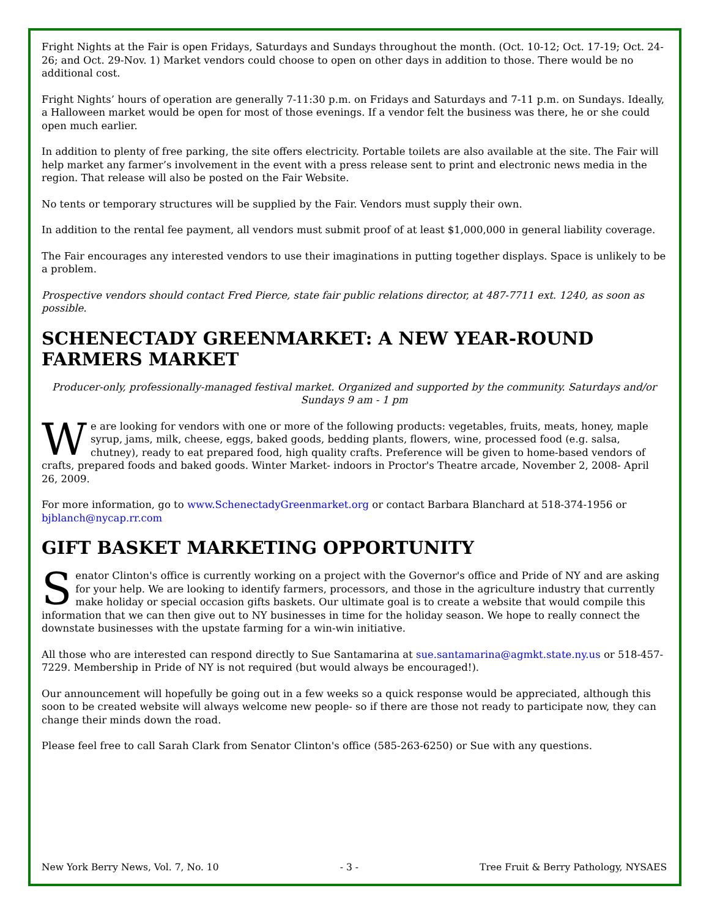Fright Nights at the Fair is open Fridays, Saturdays and Sundays throughout the month. (Oct. 10-12; Oct. 17-19; Oct. 24-26; and Oct. 29-Nov. 1) Market vendors could choose to open on other days in addition to those. There would be no additional cost.
Fright Nights’ hours of operation are generally 7-11:30 p.m. on Fridays and Saturdays and 7-11 p.m. on Sundays. Ideally, a Halloween market would be open for most of those evenings. If a vendor felt the business was there, he or she could open much earlier.
In addition to plenty of free parking, the site offers electricity. Portable toilets are also available at the site. The Fair will help market any farmer’s involvement in the event with a press release sent to print and electronic news media in the region. That release will also be posted on the Fair Website.
No tents or temporary structures will be supplied by the Fair. Vendors must supply their own.
In addition to the rental fee payment, all vendors must submit proof of at least $1,000,000 in general liability coverage.
The Fair encourages any interested vendors to use their imaginations in putting together displays. Space is unlikely to be a problem.
Prospective vendors should contact Fred Pierce, state fair public relations director, at 487-7711 ext. 1240, as soon as possible.
SCHENECTADY GREENMARKET: A NEW YEAR-ROUND FARMERS MARKET
Producer-only, professionally-managed festival market. Organized and supported by the community. Saturdays and/or Sundays 9 am - 1 pm
We are looking for vendors with one or more of the following products: vegetables, fruits, meats, honey, maple syrup, jams, milk, cheese, eggs, baked goods, bedding plants, flowers, wine, processed food (e.g. salsa, chutney), ready to eat prepared food, high quality crafts. Preference will be given to home-based vendors of crafts, prepared foods and baked goods. Winter Market- indoors in Proctor's Theatre arcade, November 2, 2008- April 26, 2009.
For more information, go to www.SchenectadyGreenmarket.org or contact Barbara Blanchard at 518-374-1956 or bjblanch@nycap.rr.com
GIFT BASKET MARKETING OPPORTUNITY
Senator Clinton's office is currently working on a project with the Governor's office and Pride of NY and are asking for your help. We are looking to identify farmers, processors, and those in the agriculture industry that currently make holiday or special occasion gifts baskets. Our ultimate goal is to create a website that would compile this information that we can then give out to NY businesses in time for the holiday season. We hope to really connect the downstate businesses with the upstate farming for a win-win initiative.
All those who are interested can respond directly to Sue Santamarina at sue.santamarina@agmkt.state.ny.us or 518-457-7229. Membership in Pride of NY is not required (but would always be encouraged!).
Our announcement will hopefully be going out in a few weeks so a quick response would be appreciated, although this soon to be created website will always welcome new people- so if there are those not ready to participate now, they can change their minds down the road.
Please feel free to call Sarah Clark from Senator Clinton's office (585-263-6250) or Sue with any questions.
New York Berry News, Vol. 7, No. 10 - 3 - Tree Fruit & Berry Pathology, NYSAES